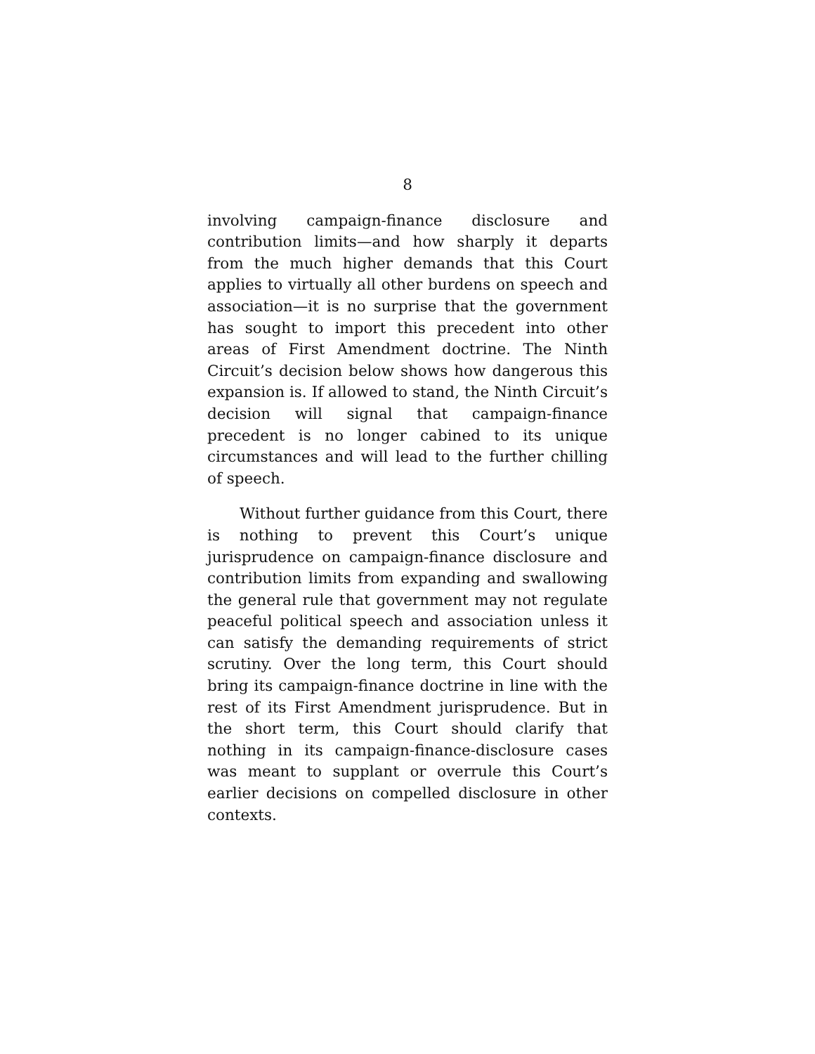8
involving campaign-finance disclosure and contribution limits—and how sharply it departs from the much higher demands that this Court applies to virtually all other burdens on speech and association—it is no surprise that the government has sought to import this precedent into other areas of First Amendment doctrine. The Ninth Circuit’s decision below shows how dangerous this expansion is. If allowed to stand, the Ninth Circuit’s decision will signal that campaign-finance precedent is no longer cabined to its unique circumstances and will lead to the further chilling of speech.
Without further guidance from this Court, there is nothing to prevent this Court’s unique jurisprudence on campaign-finance disclosure and contribution limits from expanding and swallowing the general rule that government may not regulate peaceful political speech and association unless it can satisfy the demanding requirements of strict scrutiny. Over the long term, this Court should bring its campaign-finance doctrine in line with the rest of its First Amendment jurisprudence. But in the short term, this Court should clarify that nothing in its campaign-finance-disclosure cases was meant to supplant or overrule this Court’s earlier decisions on compelled disclosure in other contexts.